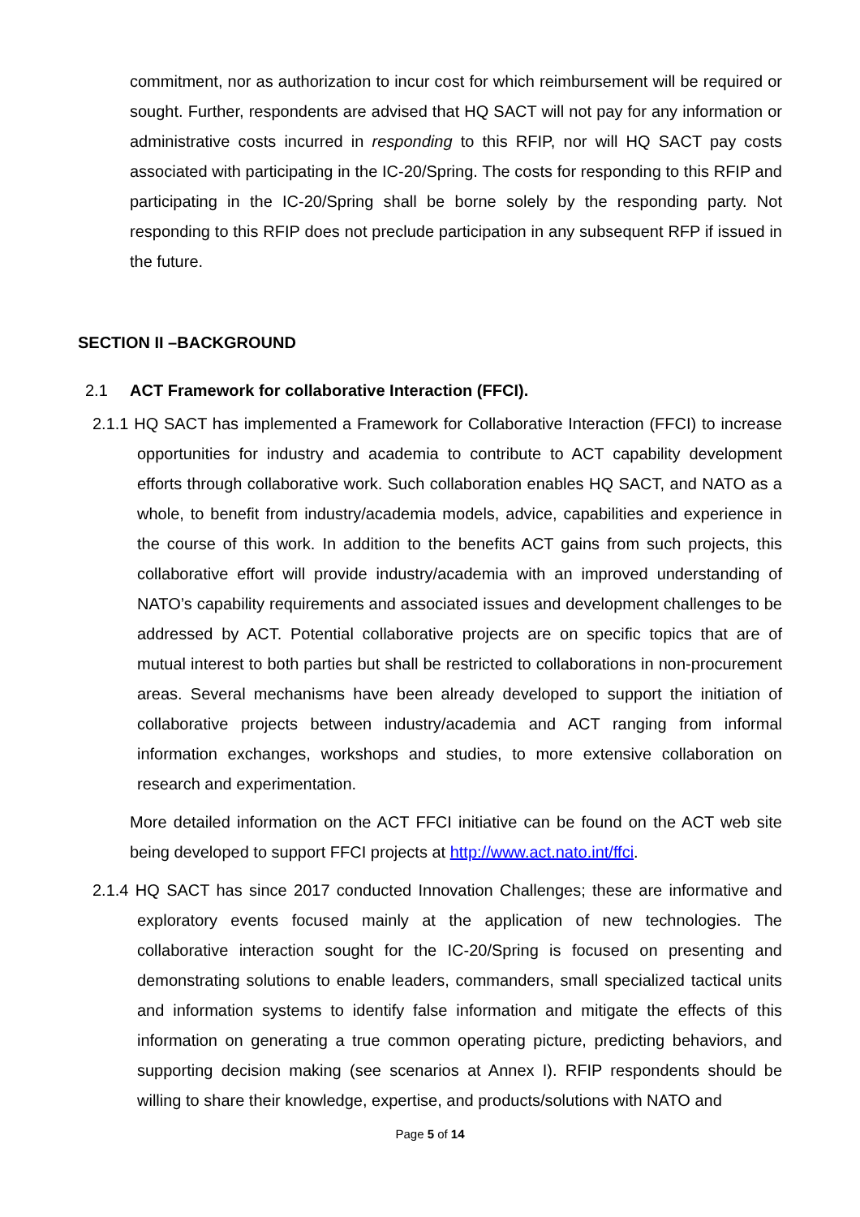commitment, nor as authorization to incur cost for which reimbursement will be required or sought. Further, respondents are advised that HQ SACT will not pay for any information or administrative costs incurred in responding to this RFIP, nor will HQ SACT pay costs associated with participating in the IC-20/Spring. The costs for responding to this RFIP and participating in the IC-20/Spring shall be borne solely by the responding party. Not responding to this RFIP does not preclude participation in any subsequent RFP if issued in the future.
SECTION II –BACKGROUND
2.1 ACT Framework for collaborative Interaction (FFCI).
2.1.1 HQ SACT has implemented a Framework for Collaborative Interaction (FFCI) to increase opportunities for industry and academia to contribute to ACT capability development efforts through collaborative work. Such collaboration enables HQ SACT, and NATO as a whole, to benefit from industry/academia models, advice, capabilities and experience in the course of this work. In addition to the benefits ACT gains from such projects, this collaborative effort will provide industry/academia with an improved understanding of NATO’s capability requirements and associated issues and development challenges to be addressed by ACT. Potential collaborative projects are on specific topics that are of mutual interest to both parties but shall be restricted to collaborations in non-procurement areas. Several mechanisms have been already developed to support the initiation of collaborative projects between industry/academia and ACT ranging from informal information exchanges, workshops and studies, to more extensive collaboration on research and experimentation.
More detailed information on the ACT FFCI initiative can be found on the ACT web site being developed to support FFCI projects at http://www.act.nato.int/ffci.
2.1.4 HQ SACT has since 2017 conducted Innovation Challenges; these are informative and exploratory events focused mainly at the application of new technologies. The collaborative interaction sought for the IC-20/Spring is focused on presenting and demonstrating solutions to enable leaders, commanders, small specialized tactical units and information systems to identify false information and mitigate the effects of this information on generating a true common operating picture, predicting behaviors, and supporting decision making (see scenarios at Annex I). RFIP respondents should be willing to share their knowledge, expertise, and products/solutions with NATO and
Page 5 of 14